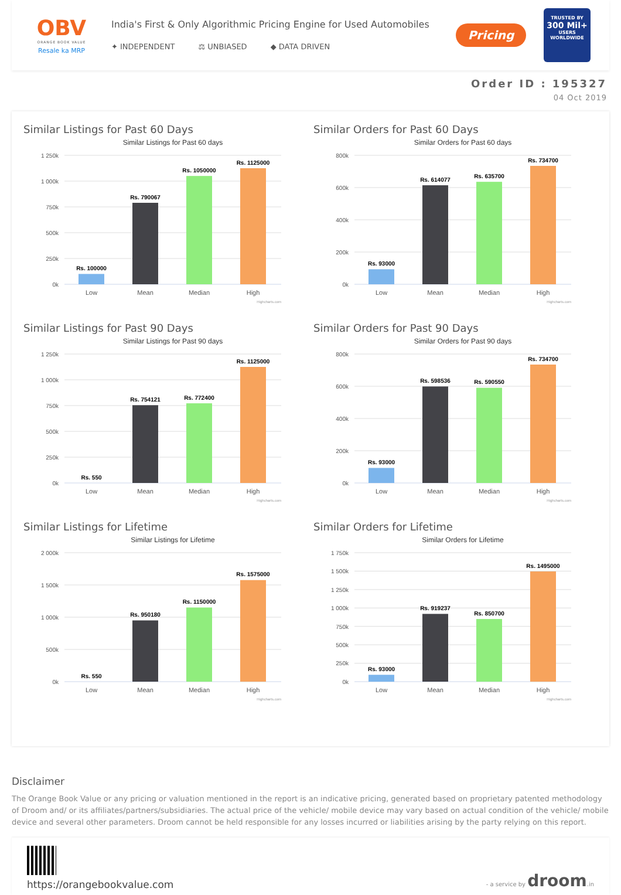OBV
ORANGE BOOK VALUE
Resale ka MRP
India's First & Only Algorithmic Pricing Engine for Used Automobiles
✦ INDEPENDENT ⚖ UNBIASED ◆ DATA DRIVEN
Pricing
TRUSTED BY
300 Mil+
USERS WORLDWIDE
Order ID : 195327
04 Oct 2019
Similar Listings for Past 60 Days
Similar Listings for Past 60 days
1 250k
1 000k
750k
500k
250k
0k
Rs. 100000
Rs. 790067
Rs. 1050000
Rs. 1125000
Low
Mean
Median
High
Highcharts.com
Similar Orders for Past 60 Days
Similar Orders for Past 60 days
800k
600k
400k
200k
0k
Rs. 93000
Rs. 614077
Rs. 635700
Rs. 734700
Low
Mean
Median
High
Highcharts.com
Similar Listings for Past 90 Days
Similar Listings for Past 90 days
1 250k
1 000k
750k
500k
250k
0k
Rs. 550
Rs. 754121
Rs. 772400
Rs. 1125000
Low
Mean
Median
High
Highcharts.com
Similar Orders for Past 90 Days
Similar Orders for Past 90 days
800k
600k
400k
200k
0k
Rs. 93000
Rs. 598536
Rs. 590550
Rs. 734700
Low
Mean
Median
High
Highcharts.com
Similar Listings for Lifetime
Similar Listings for Lifetime
2 000k
1 500k
1 000k
500k
0k
Rs. 550
Rs. 950180
Rs. 1150000
Rs. 1575000
Low
Mean
Median
High
Highcharts.com
Similar Orders for Lifetime
Similar Orders for Lifetime
1 750k
1 500k
1 250k
1 000k
750k
500k
250k
0k
Rs. 93000
Rs. 919237
Rs. 850700
Rs. 1495000
Low
Mean
Median
High
Highcharts.com
Disclaimer
The Orange Book Value or any pricing or valuation mentioned in the report is an indicative pricing, generated based on proprietary patented methodology of Droom and/ or its affiliates/partners/subsidiaries. The actual price of the vehicle/ mobile device may vary based on actual condition of the vehicle/ mobile device and several other parameters. Droom cannot be held responsible for any losses incurred or liabilities arising by the party relying on this report.
https://orangebookvalue.com
- a service by droom.in